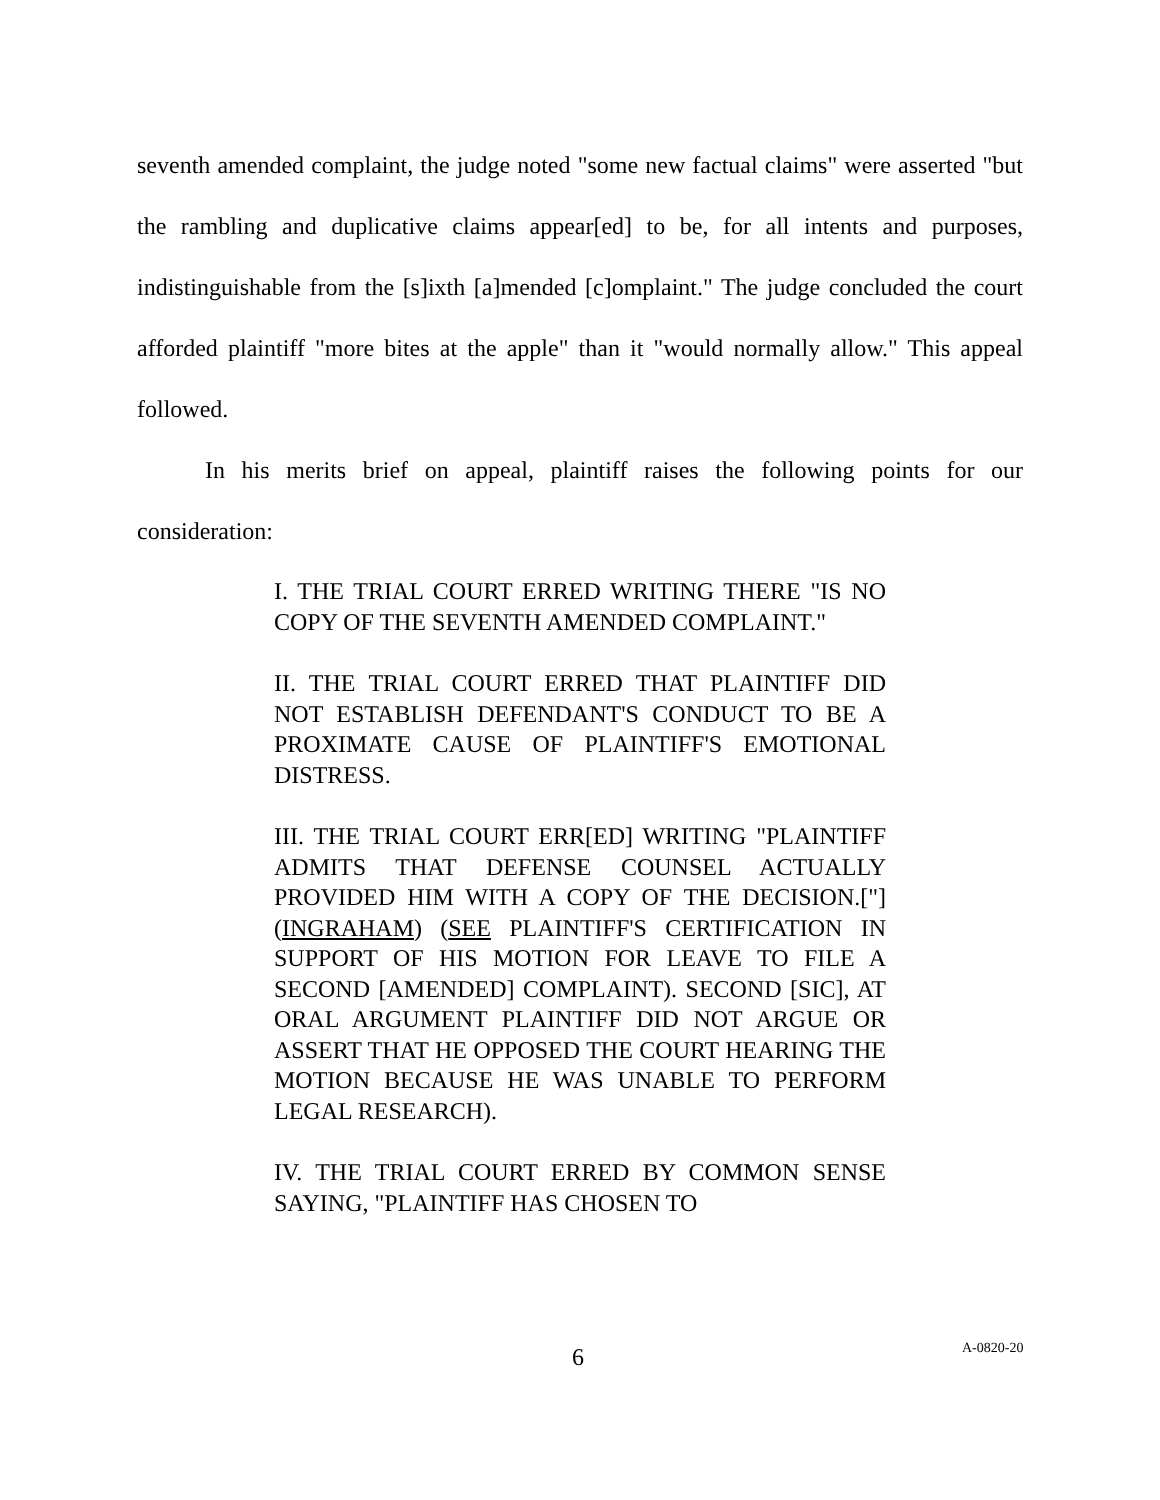seventh amended complaint, the judge noted "some new factual claims" were asserted "but the rambling and duplicative claims appear[ed] to be, for all intents and purposes, indistinguishable from the [s]ixth [a]mended [c]omplaint." The judge concluded the court afforded plaintiff "more bites at the apple" than it "would normally allow." This appeal followed.
In his merits brief on appeal, plaintiff raises the following points for our consideration:
I. THE TRIAL COURT ERRED WRITING THERE "IS NO COPY OF THE SEVENTH AMENDED COMPLAINT."
II. THE TRIAL COURT ERRED THAT PLAINTIFF DID NOT ESTABLISH DEFENDANT'S CONDUCT TO BE A PROXIMATE CAUSE OF PLAINTIFF'S EMOTIONAL DISTRESS.
III. THE TRIAL COURT ERR[ED] WRITING "PLAINTIFF ADMITS THAT DEFENSE COUNSEL ACTUALLY PROVIDED HIM WITH A COPY OF THE DECISION.["] (INGRAHAM) (SEE PLAINTIFF'S CERTIFICATION IN SUPPORT OF HIS MOTION FOR LEAVE TO FILE A SECOND [AMENDED] COMPLAINT). SECOND [SIC], AT ORAL ARGUMENT PLAINTIFF DID NOT ARGUE OR ASSERT THAT HE OPPOSED THE COURT HEARING THE MOTION BECAUSE HE WAS UNABLE TO PERFORM LEGAL RESEARCH).
IV. THE TRIAL COURT ERRED BY COMMON SENSE SAYING, "PLAINTIFF HAS CHOSEN TO
6 A-0820-20